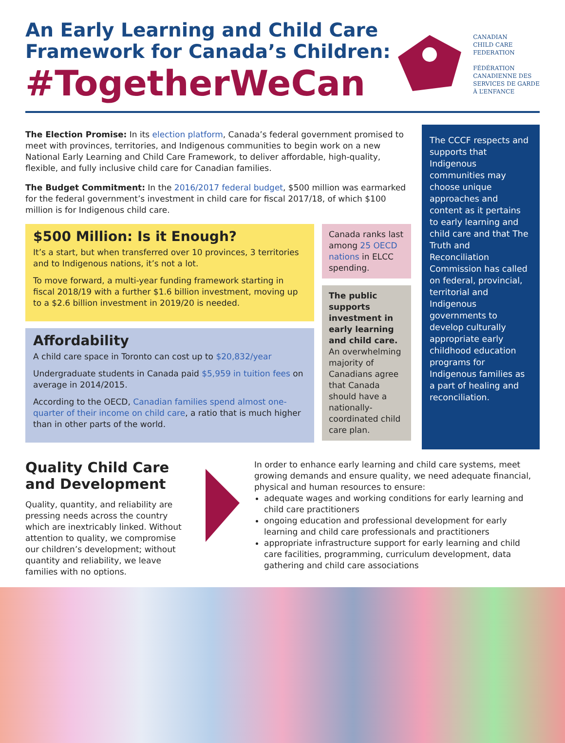An Early Learning and Child Care
Framework for Canada’s Children:
#TogetherWeCan
CANADIAN
CHILD CARE
FEDERATION
FÉDÉRATION
CANADIENNE DES
SERVICES DE GARDE
À L’ENFANCE
The Election Promise: In its election platform, Canada’s federal government promised to meet with provinces, territories, and Indigenous communities to begin work on a new National Early Learning and Child Care Framework, to deliver affordable, high-quality, flexible, and fully inclusive child care for Canadian families.
The Budget Commitment: In the 2016/2017 federal budget, $500 million was earmarked for the federal government’s investment in child care for fiscal 2017/18, of which $100 million is for Indigenous child care.
$500 Million: Is it Enough?
It’s a start, but when transferred over 10 provinces, 3 territories and to Indigenous nations, it’s not a lot.
To move forward, a multi-year funding framework starting in fiscal 2018/19 with a further $1.6 billion investment, moving up to a $2.6 billion investment in 2019/20 is needed.
Affordability
A child care space in Toronto can cost up to $20,832/year
Undergraduate students in Canada paid $5,959 in tuition fees on average in 2014/2015.
According to the OECD, Canadian families spend almost one-quarter of their income on child care, a ratio that is much higher than in other parts of the world.
Canada ranks last among 25 OECD nations in ELCC spending.
The public supports investment in early learning and child care. An overwhelming majority of Canadians agree that Canada should have a nationally-coordinated child care plan.
The CCCF respects and supports that Indigenous communities may choose unique approaches and content as it pertains to early learning and child care and that The Truth and Reconciliation Commission has called on federal, provincial, territorial and Indigenous governments to develop culturally appropriate early childhood education programs for Indigenous families as a part of healing and reconciliation.
Quality Child Care and Development
Quality, quantity, and reliability are pressing needs across the country which are inextricably linked. Without attention to quality, we compromise our children’s development; without quantity and reliability, we leave families with no options.
In order to enhance early learning and child care systems, meet growing demands and ensure quality, we need adequate financial, physical and human resources to ensure:
adequate wages and working conditions for early learning and child care practitioners
ongoing education and professional development for early learning and child care professionals and practitioners
appropriate infrastructure support for early learning and child care facilities, programming, curriculum development, data gathering and child care associations